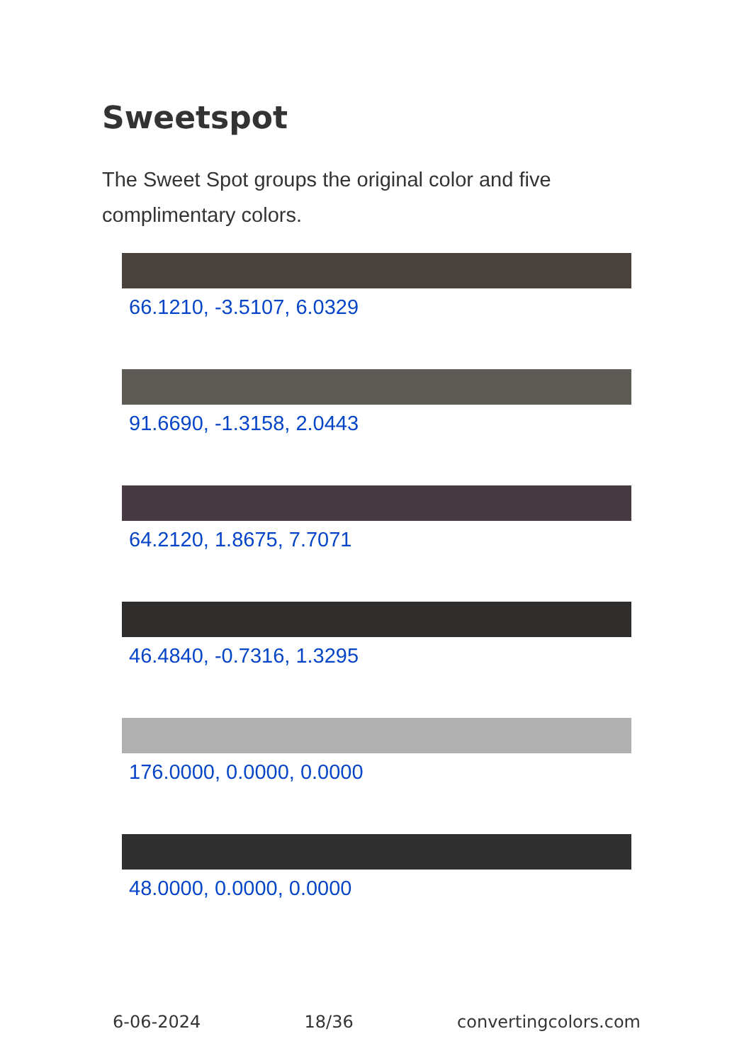Sweetspot
The Sweet Spot groups the original color and five complimentary colors.
66.1210, -3.5107, 6.0329
91.6690, -1.3158, 2.0443
64.2120, 1.8675, 7.7071
46.4840, -0.7316, 1.3295
176.0000, 0.0000, 0.0000
48.0000, 0.0000, 0.0000
6-06-2024 18/36 convertingcolors.com